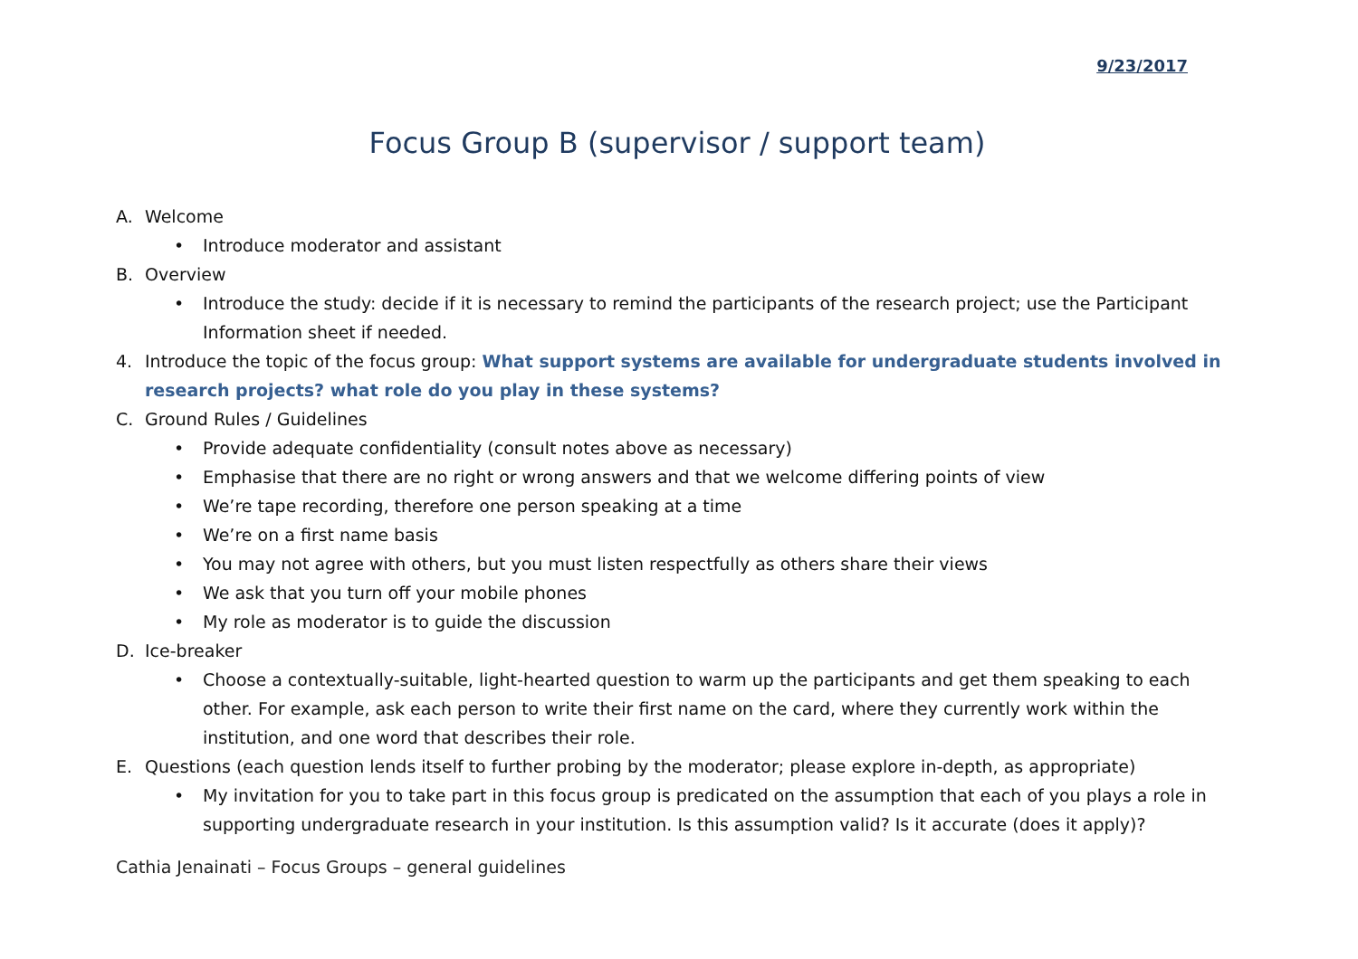9/23/2017
Focus Group B (supervisor / support team)
A. Welcome
• Introduce moderator and assistant
B. Overview
• Introduce the study: decide if it is necessary to remind the participants of the research project; use the Participant Information sheet if needed.
4. Introduce the topic of the focus group: What support systems are available for undergraduate students involved in research projects? what role do you play in these systems?
C. Ground Rules / Guidelines
• Provide adequate confidentiality (consult notes above as necessary)
• Emphasise that there are no right or wrong answers and that we welcome differing points of view
• We’re tape recording, therefore one person speaking at a time
• We’re on a first name basis
• You may not agree with others, but you must listen respectfully as others share their views
• We ask that you turn off your mobile phones
• My role as moderator is to guide the discussion
D. Ice-breaker
• Choose a contextually-suitable, light-hearted question to warm up the participants and get them speaking to each other. For example, ask each person to write their first name on the card, where they currently work within the institution, and one word that describes their role.
E. Questions (each question lends itself to further probing by the moderator; please explore in-depth, as appropriate)
• My invitation for you to take part in this focus group is predicated on the assumption that each of you plays a role in supporting undergraduate research in your institution. Is this assumption valid? Is it accurate (does it apply)?
Cathia Jenainati – Focus Groups – general guidelines